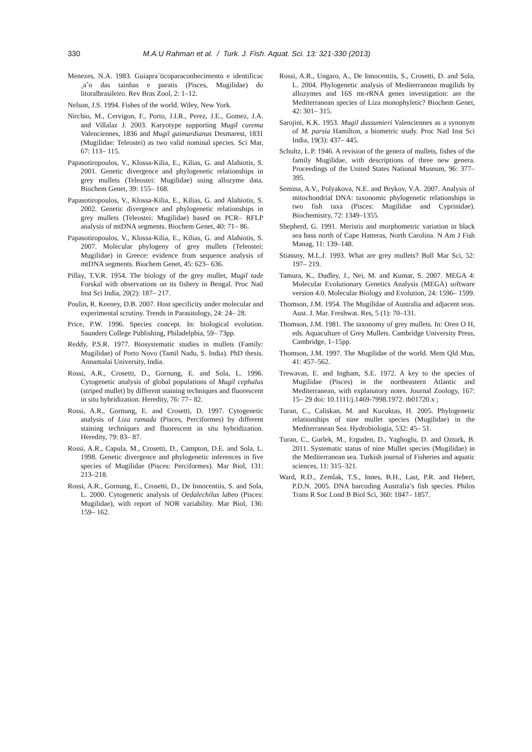330 M.A.U Rahman et al. / Turk. J. Fish. Aquat. Sci. 13: 321-330 (2013)
Menezes, N.A. 1983. Guiapra´ticoparaconhecimento e identificac ¸a˜o das tainhas e paratis (Pisces, Mugilidae) do litoralbrasileiro. Rev Bras Zool, 2: 1–12.
Nelson, J.S. 1994. Fishes of the world. Wiley, New York.
Nirchio, M., Cervigon, F., Porto, J.I.R., Perez, J.E., Gomez, J.A. and Villalaz J. 2003. Karyotype supporting Mugil curema Valenciennes, 1836 and Mugil gaimardianus Desmarest, 1831 (Mugilidae: Teleostei) as two valid nominal species. Sci Mar, 67: 113– 115.
Papasotiropoulos, V., Klossa-Kilia, E., Kilias, G. and Alahiotis, S. 2001. Genetic divergence and phylogenetic relationships in grey mullets (Teleostei: Mugilidae) using allozyme data. Biochem Genet, 39: 155– 168.
Papasotiropoulos, V., Klossa-Kilia, E., Kilias, G. and Alahiotis, S. 2002. Genetic divergence and phylogenetic relationships in grey mullets (Teleostei: Mugilidae) based on PCR– RFLP analysis of mtDNA segments. Biochem Genet, 40: 71– 86.
Papasotiropoulos, V., Klossa-Kilia, E., Kilias, G. and Alahiotis, S. 2007. Molecular phylogeny of grey mullets (Teleostei: Mugilidae) in Greece: evidence from sequence analysis of mtDNA segments. Biochem Genet, 45: 623– 636.
Pillay, T.V.R. 1954. The biology of the grey mullet, Mugil tade Forskal with observations on its fishery in Bengal. Proc Natl Inst Sci India, 20(2): 187– 217.
Poulin, R. Keeney, D.B. 2007. Host specificity under molecular and experimental scrutiny. Trends in Parasitology, 24: 24– 28.
Price, P.W. 1996. Species concept. In: biological evolution. Saunders College Publishing, Philadelphia, 59– 73pp.
Reddy, P.S.R. 1977. Biosystematic studies in mullets (Family: Mugilidae) of Porto Novo (Tamil Nadu, S. India). PhD thesis. Annamalai University, India.
Rossi, A.R., Crosetti, D., Gornung, E. and Sola, L. 1996. Cytogenetic analysis of global populations of Mugil cephalus (striped mullet) by different staining techniques and fluorescent in situ hybridization. Heredity, 76: 77– 82.
Rossi, A.R., Gornung, E. and Crosetti, D. 1997. Cytogenetic analysis of Liza ramada (Pisces, Perciformes) by different staining techniques and fluorescent in situ hybridization. Heredity, 79: 83– 87.
Rossi, A.R., Capula, M., Crosetti, D., Campton, D.E. and Sola, L. 1998. Genetic divergence and phylogenetic inferences in five species of Mugilidae (Pisces: Perciformes). Mar Biol, 131: 213–218.
Rossi, A.R., Gornung, E., Crosetti, D., De Innocentiis, S. and Sola, L. 2000. Cytogenetic analysis of Oedalechilus labeo (Pisces: Mugilidae), with report of NOR variability. Mar Biol, 136: 159– 162.
Rossi, A.R., Ungaro, A., De Innocentiis, S., Crosetti, D. and Sola, L. 2004. Phylogenetic analysis of Mediterranean mugilids by allozymes and 16S mt-rRNA genes investigation: are the Mediterranean species of Liza monophyletic? Biochem Genet, 42: 301– 315.
Sarojini, K.K. 1953. Mugil dussumieri Valenciennes as a synonym of M. parsia Hamilton, a biometric study. Proc Natl Inst Sci India, 19(3): 437– 445.
Schultz, L.P. 1946. A revision of the genera of mullets, fishes of the family Mugilidae, with descriptions of three new genera. Proceedings of the United States National Museum, 96: 377– 395.
Semina, A.V., Polyakova, N.E. and Brykov, V.A. 2007. Analysis of mitochondrial DNA: taxonomic phylogenetic relationships in two fish taxa (Pisces: Mugilidae and Cyprinidae). Biochemistry, 72: 1349–1355.
Shepherd, G. 1991. Meristis and morphometric variation in black sea bass north of Cape Hatteras, North Carolina. N Am J Fish Manag, 11: 139–148.
Stiassny, M.L.J. 1993. What are grey mullets? Bull Mar Sci, 52: 197– 219.
Tamura, K., Dudley, J., Nei, M. and Kumar, S. 2007. MEGA 4: Molecular Evolutionary Genetics Analysis (MEGA) software version 4.0. Molecular Biology and Evolution, 24: 1596– 1599.
Thomson, J.M. 1954. The Mugilidae of Australia and adjacent seas. Aust. J. Mar. Freshwat. Res, 5 (1): 70–131.
Thomson, J.M. 1981. The taxonomy of grey mullets. In: Oren O H, eds. Aquaculture of Grey Mullets. Cambridge University Press, Cambridge, 1–15pp.
Thomson, J.M. 1997. The Mugilidae of the world. Mem Qld Mus, 41: 457–562.
Trewavas, E. and Ingham, S.E. 1972. A key to the species of Mugilidae (Pisces) in the northeastern Atlantic and Mediterranean, with explanatory notes. Journal Zoology, 167: 15– 29 doi: 10.1111/j.1469-7998.1972. tb01720.x ;
Turan, C., Caliskan, M. and Kucuktas, H. 2005. Phylogenetic relationships of nine mullet species (Mugilidae) in the Mediterranean Sea. Hydrobiologia, 532: 45– 51.
Turan, C., Gurlek, M., Erguden, D., Yaghoglu, D. and Ozturk, B. 2011. Systematic status of nine Mullet species (Mugilidae) in the Mediterranean sea. Turkish journal of Fisheries and aquatic sciences, 11: 315–321.
Ward, R.D., Zemlak, T.S., Innes, B.H., Last, P.R. and Hebert, P.D.N. 2005. DNA barcoding Australia’s fish species. Philos Trans R Soc Lond B Biol Sci, 360: 1847– 1857.